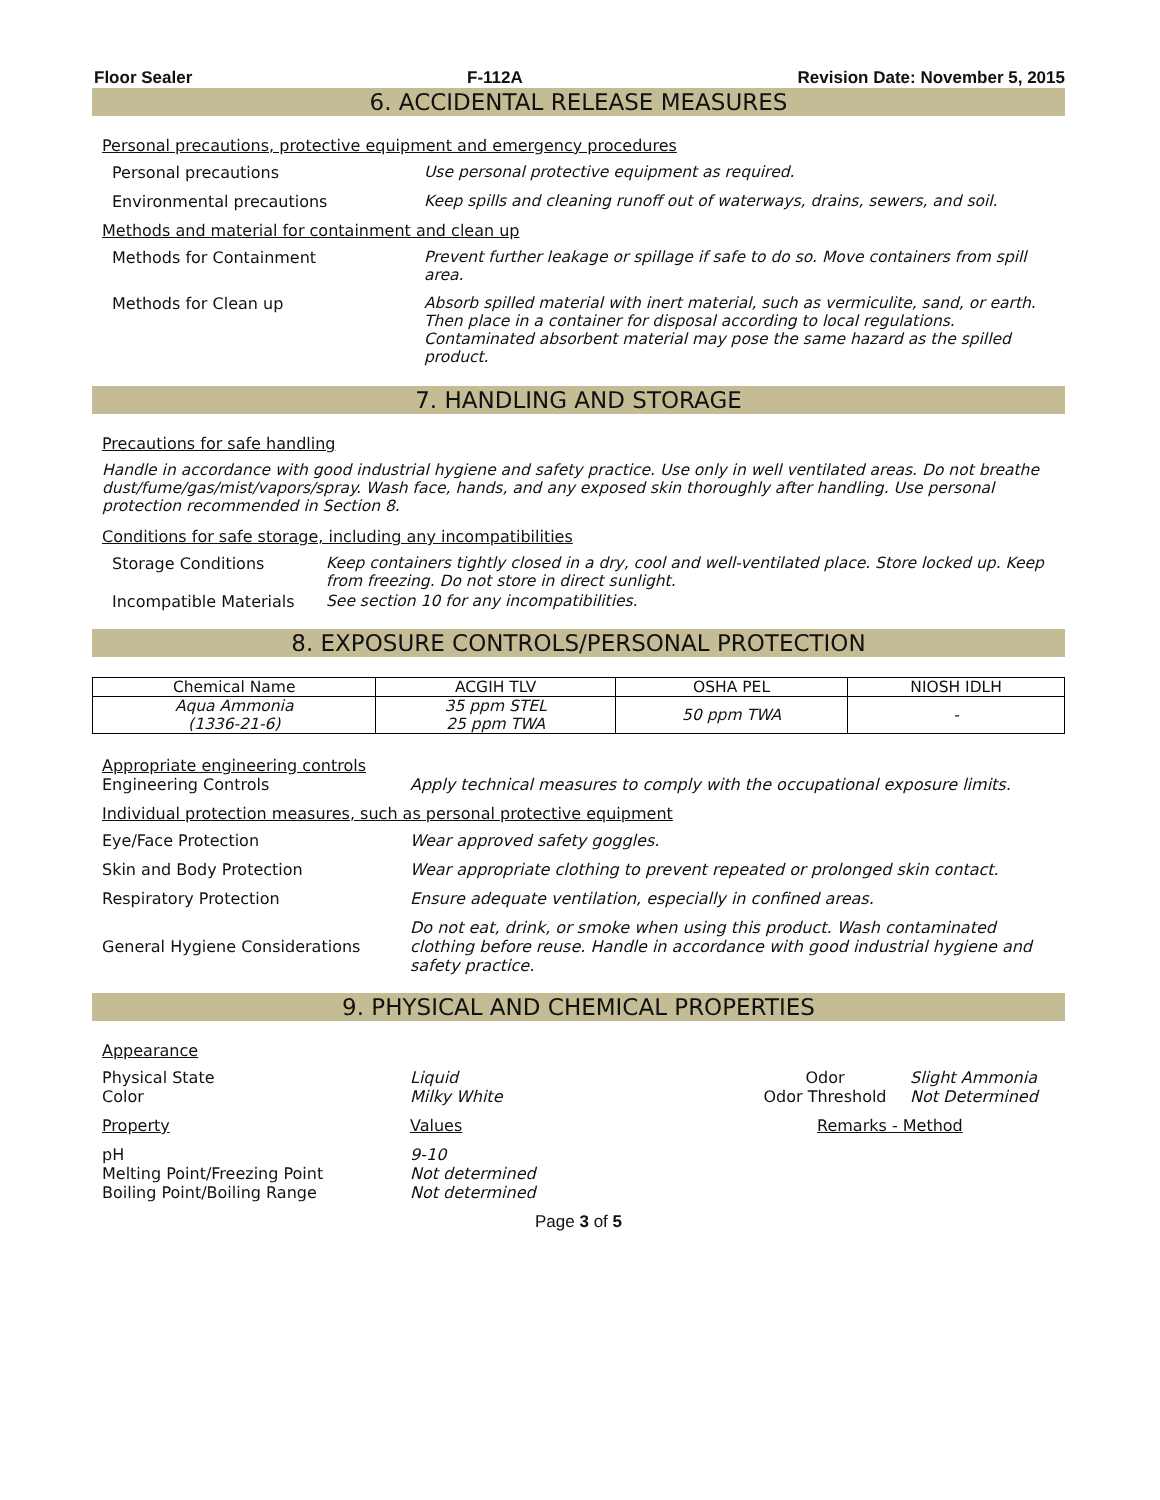Floor Sealer F-112A Revision Date: November 5, 2015
6. ACCIDENTAL RELEASE MEASURES
Personal precautions, protective equipment and emergency procedures
Personal precautions Use personal protective equipment as required.
Environmental precautions Keep spills and cleaning runoff out of waterways, drains, sewers, and soil.
Methods and material for containment and clean up
Methods for Containment Prevent further leakage or spillage if safe to do so. Move containers from spill area.
Methods for Clean up Absorb spilled material with inert material, such as vermiculite, sand, or earth. Then place in a container for disposal according to local regulations. Contaminated absorbent material may pose the same hazard as the spilled product.
7. HANDLING AND STORAGE
Precautions for safe handling
Handle in accordance with good industrial hygiene and safety practice. Use only in well ventilated areas. Do not breathe dust/fume/gas/mist/vapors/spray. Wash face, hands, and any exposed skin thoroughly after handling. Use personal protection recommended in Section 8.
Conditions for safe storage, including any incompatibilities
Storage Conditions Keep containers tightly closed in a dry, cool and well-ventilated place. Store locked up. Keep from freezing. Do not store in direct sunlight.
Incompatible Materials See section 10 for any incompatibilities.
8. EXPOSURE CONTROLS/PERSONAL PROTECTION
| Chemical Name | ACGIH TLV | OSHA PEL | NIOSH IDLH |
| --- | --- | --- | --- |
| Aqua Ammonia (1336-21-6) | 35 ppm STEL 25 ppm TWA | 50 ppm TWA | - |
Appropriate engineering controls
Engineering Controls Apply technical measures to comply with the occupational exposure limits.
Individual protection measures, such as personal protective equipment
Eye/Face Protection Wear approved safety goggles.
Skin and Body Protection Wear appropriate clothing to prevent repeated or prolonged skin contact.
Respiratory Protection Ensure adequate ventilation, especially in confined areas.
General Hygiene Considerations
Do not eat, drink, or smoke when using this product. Wash contaminated clothing before reuse. Handle in accordance with good industrial hygiene and safety practice.
9. PHYSICAL AND CHEMICAL PROPERTIES
Appearance
Physical State
Color
Liquid
Milky White
Odor
Odor Threshold
Slight Ammonia
Not Determined
Property Values Remarks - Method
pH
Melting Point/Freezing Point
Boiling Point/Boiling Range
9-10
Not determined
Not determined
Page 3 of 5